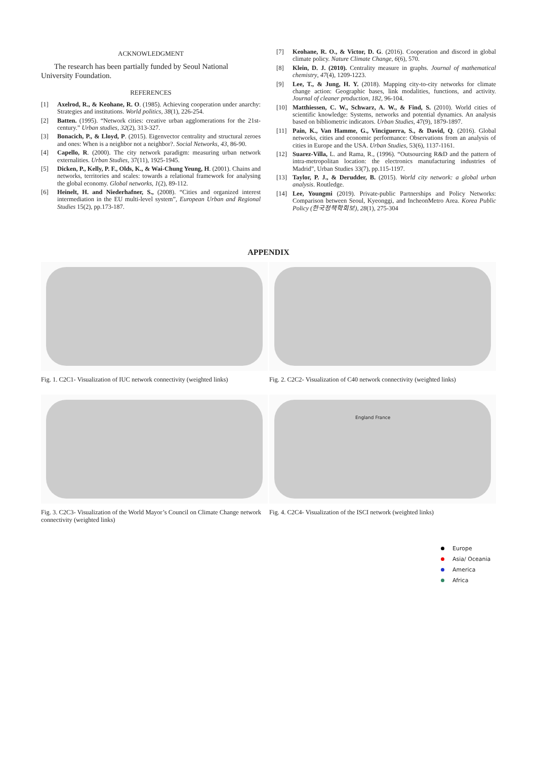ACKNOWLEDGMENT
The research has been partially funded by Seoul National University Foundation.
REFERENCES
[1] Axelrod, R., & Keohane, R. O. (1985). Achieving cooperation under anarchy: Strategies and institutions. World politics, 38(1), 226-254.
[2] Batten. (1995). “Network cities: creative urban agglomerations for the 21st-century.” Urban studies, 32(2), 313-327.
[3] Bonacich, P., & Lloyd, P. (2015). Eigenvector centrality and structural zeroes and ones: When is a neighbor not a neighbor?. Social Networks, 43, 86-90.
[4] Capello, R. (2000). The city network paradigm: measuring urban network externalities. Urban Studies, 37(11), 1925-1945.
[5] Dicken, P., Kelly, P. F., Olds, K., & Wai-Chung Yeung, H. (2001). Chains and networks, territories and scales: towards a relational framework for analysing the global economy. Global networks, 1(2), 89-112.
[6] Heinelt, H. and Niederhafner, S., (2008). “Cities and organized interest intermediation in the EU multi-level system”, European Urban and Regional Studies 15(2), pp.173-187.
[7] Keohane, R. O., & Victor, D. G. (2016). Cooperation and discord in global climate policy. Nature Climate Change, 6(6), 570.
[8] Klein, D. J. (2010). Centrality measure in graphs. Journal of mathematical chemistry, 47(4), 1209-1223.
[9] Lee, T., & Jung, H. Y. (2018). Mapping city-to-city networks for climate change action: Geographic bases, link modalities, functions, and activity. Journal of cleaner production, 182, 96-104.
[10] Matthiessen, C. W., Schwarz, A. W., & Find, S. (2010). World cities of scientific knowledge: Systems, networks and potential dynamics. An analysis based on bibliometric indicators. Urban Studies, 47(9), 1879-1897.
[11] Pain, K., Van Hamme, G., Vinciguerra, S., & David, Q. (2016). Global networks, cities and economic performance: Observations from an analysis of cities in Europe and the USA. Urban Studies, 53(6), 1137-1161.
[12] Suarez-Villa, L. and Rama, R., (1996). “Outsourcing R&D and the pattern of intra-metropolitan location: the electronics manufacturing industries of Madrid”, Urban Studies 33(7), pp.115-1197.
[13] Taylor, P. J., & Derudder, B. (2015). World city network: a global urban analysis. Routledge.
[14] Lee, Youngmi (2019). Private-public Partnerships and Policy Networks: Comparison between Seoul, Kyeonggi, and IncheonMetro Area. Korea Public Policy (한국정책학회보), 28(1), 275-304
APPENDIX
Fig. 1. C2C1- Visualization of IUC network connectivity (weighted links)
Fig. 2. C2C2- Visualization of C40 network connectivity (weighted links)
Fig. 3. C2C3- Visualization of the World Mayor’s Council on Climate Change network connectivity (weighted links)
England France
Fig. 4. C2C4- Visualization of the ISCI network (weighted links)
Europe
Asia/ Oceania
America
Africa